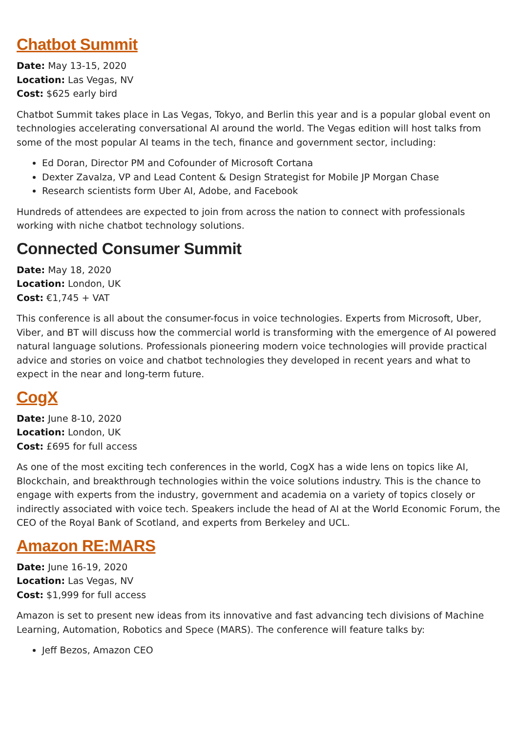Chatbot Summit
Date: May 13-15, 2020
Location: Las Vegas, NV
Cost: $625 early bird
Chatbot Summit takes place in Las Vegas, Tokyo, and Berlin this year and is a popular global event on technologies accelerating conversational AI around the world. The Vegas edition will host talks from some of the most popular AI teams in the tech, finance and government sector, including:
Ed Doran, Director PM and Cofounder of Microsoft Cortana
Dexter Zavalza, VP and Lead Content & Design Strategist for Mobile JP Morgan Chase
Research scientists form Uber AI, Adobe, and Facebook
Hundreds of attendees are expected to join from across the nation to connect with professionals working with niche chatbot technology solutions.
Connected Consumer Summit
Date: May 18, 2020
Location: London, UK
Cost: €1,745 + VAT
This conference is all about the consumer-focus in voice technologies. Experts from Microsoft, Uber, Viber, and BT will discuss how the commercial world is transforming with the emergence of AI powered natural language solutions. Professionals pioneering modern voice technologies will provide practical advice and stories on voice and chatbot technologies they developed in recent years and what to expect in the near and long-term future.
CogX
Date: June 8-10, 2020
Location: London, UK
Cost: £695 for full access
As one of the most exciting tech conferences in the world, CogX has a wide lens on topics like AI, Blockchain, and breakthrough technologies within the voice solutions industry. This is the chance to engage with experts from the industry, government and academia on a variety of topics closely or indirectly associated with voice tech. Speakers include the head of AI at the World Economic Forum, the CEO of the Royal Bank of Scotland, and experts from Berkeley and UCL.
Amazon RE:MARS
Date: June 16-19, 2020
Location: Las Vegas, NV
Cost: $1,999 for full access
Amazon is set to present new ideas from its innovative and fast advancing tech divisions of Machine Learning, Automation, Robotics and Spece (MARS). The conference will feature talks by:
Jeff Bezos, Amazon CEO